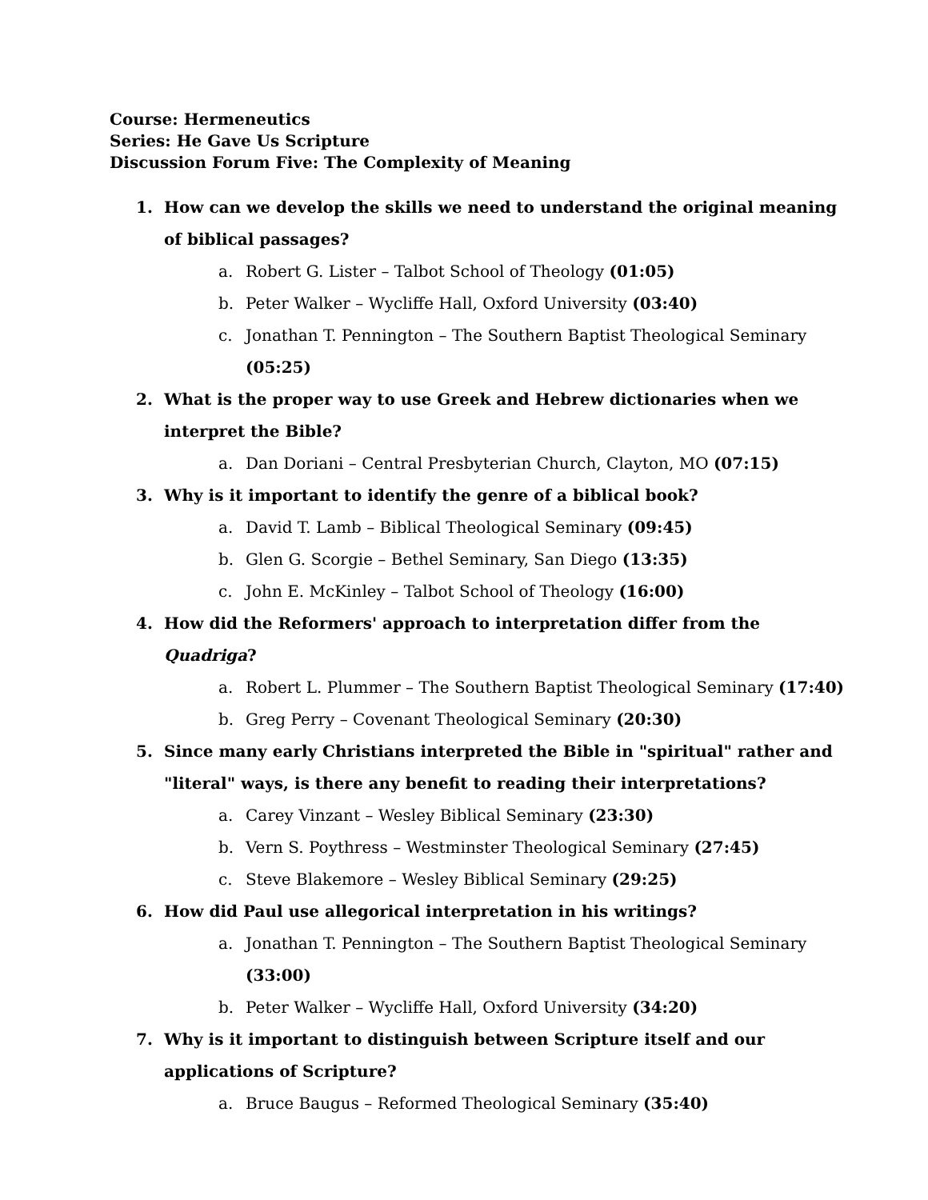Course: Hermeneutics
Series: He Gave Us Scripture
Discussion Forum Five: The Complexity of Meaning
1. How can we develop the skills we need to understand the original meaning of biblical passages?
a. Robert G. Lister – Talbot School of Theology (01:05)
b. Peter Walker – Wycliffe Hall, Oxford University (03:40)
c. Jonathan T. Pennington – The Southern Baptist Theological Seminary (05:25)
2. What is the proper way to use Greek and Hebrew dictionaries when we interpret the Bible?
a. Dan Doriani – Central Presbyterian Church, Clayton, MO (07:15)
3. Why is it important to identify the genre of a biblical book?
a. David T. Lamb – Biblical Theological Seminary (09:45)
b. Glen G. Scorgie – Bethel Seminary, San Diego (13:35)
c. John E. McKinley – Talbot School of Theology (16:00)
4. How did the Reformers' approach to interpretation differ from the Quadriga?
a. Robert L. Plummer – The Southern Baptist Theological Seminary (17:40)
b. Greg Perry – Covenant Theological Seminary (20:30)
5. Since many early Christians interpreted the Bible in "spiritual" rather and "literal" ways, is there any benefit to reading their interpretations?
a. Carey Vinzant – Wesley Biblical Seminary (23:30)
b. Vern S. Poythress – Westminster Theological Seminary (27:45)
c. Steve Blakemore – Wesley Biblical Seminary (29:25)
6. How did Paul use allegorical interpretation in his writings?
a. Jonathan T. Pennington – The Southern Baptist Theological Seminary (33:00)
b. Peter Walker – Wycliffe Hall, Oxford University (34:20)
7. Why is it important to distinguish between Scripture itself and our applications of Scripture?
a. Bruce Baugus – Reformed Theological Seminary (35:40)